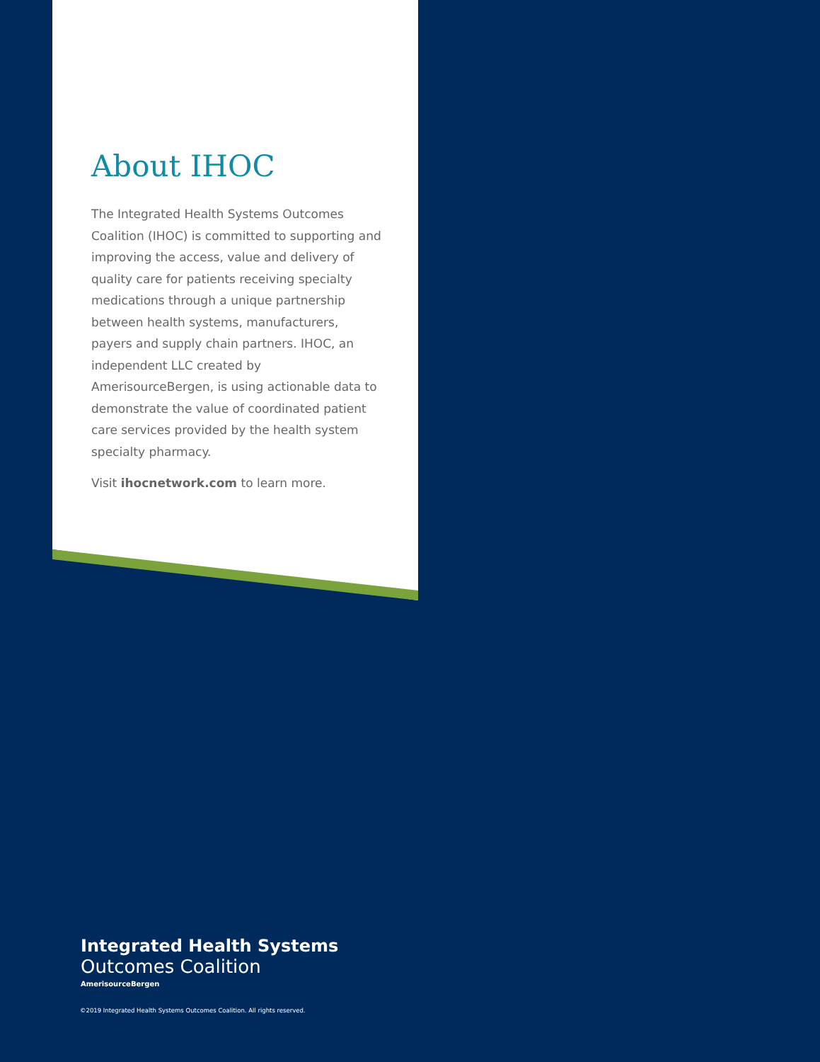About IHOC
The Integrated Health Systems Outcomes Coalition (IHOC) is committed to supporting and improving the access, value and delivery of quality care for patients receiving specialty medications through a unique partnership between health systems, manufacturers, payers and supply chain partners. IHOC, an independent LLC created by AmerisourceBergen, is using actionable data to demonstrate the value of coordinated patient care services provided by the health system specialty pharmacy.
Visit ihocnetwork.com to learn more.
Integrated Health Systems
Outcomes Coalition
AmerisourceBergen
©2019 Integrated Health Systems Outcomes Coalition. All rights reserved.